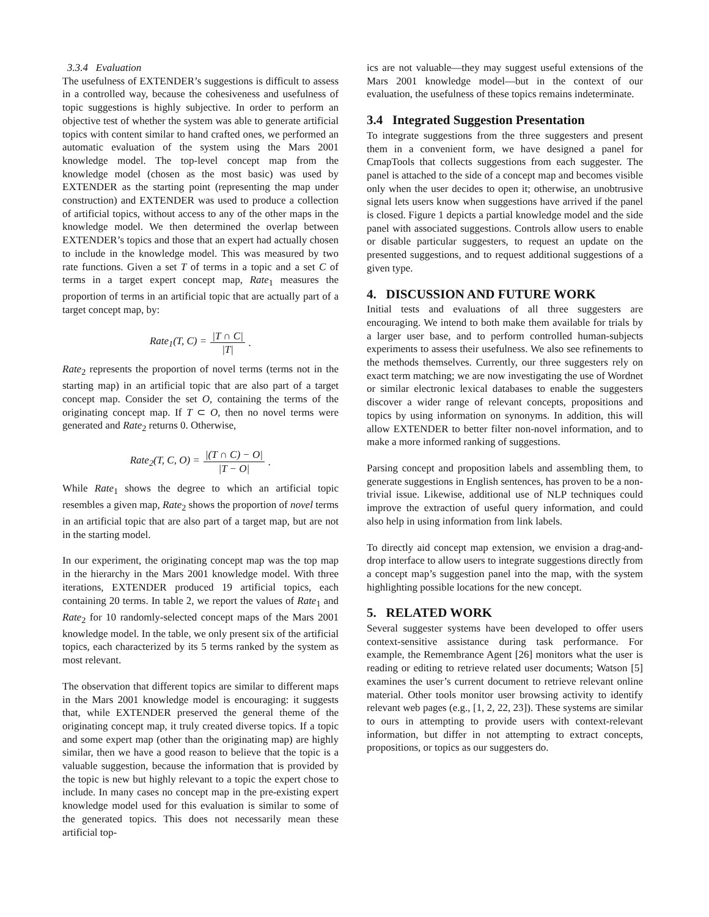3.3.4 Evaluation
The usefulness of EXTENDER’s suggestions is difficult to assess in a controlled way, because the cohesiveness and usefulness of topic suggestions is highly subjective. In order to perform an objective test of whether the system was able to generate artificial topics with content similar to hand crafted ones, we performed an automatic evaluation of the system using the Mars 2001 knowledge model. The top-level concept map from the knowledge model (chosen as the most basic) was used by EXTENDER as the starting point (representing the map under construction) and EXTENDER was used to produce a collection of artificial topics, without access to any of the other maps in the knowledge model. We then determined the overlap between EXTENDER’s topics and those that an expert had actually chosen to include in the knowledge model. This was measured by two rate functions. Given a set T of terms in a topic and a set C of terms in a target expert concept map, Rate<sub>1</sub> measures the proportion of terms in an artificial topic that are actually part of a target concept map, by:
Rate<sub>1</sub>(T, C) = |T ∩ C| |T|.
Rate<sub>2</sub> represents the proportion of novel terms (terms not in the starting map) in an artificial topic that are also part of a target concept map. Consider the set O, containing the terms of the originating concept map. If T ⊂ O, then no novel terms were generated and Rate<sub>2</sub> returns 0. Otherwise,
Rate<sub>2</sub>(T, C, O) = |(T ∩ C) − O| |T − O|.
While Rate<sub>1</sub> shows the degree to which an artificial topic resembles a given map, Rate<sub>2</sub> shows the proportion of novel terms in an artificial topic that are also part of a target map, but are not in the starting model.
In our experiment, the originating concept map was the top map in the hierarchy in the Mars 2001 knowledge model. With three iterations, EXTENDER produced 19 artificial topics, each containing 20 terms. In table 2, we report the values of Rate<sub>1</sub> and Rate<sub>2</sub> for 10 randomly-selected concept maps of the Mars 2001 knowledge model. In the table, we only present six of the artificial topics, each characterized by its 5 terms ranked by the system as most relevant.
The observation that different topics are similar to different maps in the Mars 2001 knowledge model is encouraging: it suggests that, while EXTENDER preserved the general theme of the originating concept map, it truly created diverse topics. If a topic and some expert map (other than the originating map) are highly similar, then we have a good reason to believe that the topic is a valuable suggestion, because the information that is provided by the topic is new but highly relevant to a topic the expert chose to include. In many cases no concept map in the pre-existing expert knowledge model used for this evaluation is similar to some of the generated topics. This does not necessarily mean these artificial top-
ics are not valuable—they may suggest useful extensions of the Mars 2001 knowledge model—but in the context of our evaluation, the usefulness of these topics remains indeterminate.
3.4 Integrated Suggestion Presentation
To integrate suggestions from the three suggesters and present them in a convenient form, we have designed a panel for CmapTools that collects suggestions from each suggester. The panel is attached to the side of a concept map and becomes visible only when the user decides to open it; otherwise, an unobtrusive signal lets users know when suggestions have arrived if the panel is closed. Figure 1 depicts a partial knowledge model and the side panel with associated suggestions. Controls allow users to enable or disable particular suggesters, to request an update on the presented suggestions, and to request additional suggestions of a given type.
4. DISCUSSION AND FUTURE WORK
Initial tests and evaluations of all three suggesters are encouraging. We intend to both make them available for trials by a larger user base, and to perform controlled human-subjects experiments to assess their usefulness. We also see refinements to the methods themselves. Currently, our three suggesters rely on exact term matching; we are now investigating the use of Wordnet or similar electronic lexical databases to enable the suggesters discover a wider range of relevant concepts, propositions and topics by using information on synonyms. In addition, this will allow EXTENDER to better filter non-novel information, and to make a more informed ranking of suggestions.
Parsing concept and proposition labels and assembling them, to generate suggestions in English sentences, has proven to be a non-trivial issue. Likewise, additional use of NLP techniques could improve the extraction of useful query information, and could also help in using information from link labels.
To directly aid concept map extension, we envision a drag-and-drop interface to allow users to integrate suggestions directly from a concept map’s suggestion panel into the map, with the system highlighting possible locations for the new concept.
5. RELATED WORK
Several suggester systems have been developed to offer users context-sensitive assistance during task performance. For example, the Remembrance Agent [26] monitors what the user is reading or editing to retrieve related user documents; Watson [5] examines the user’s current document to retrieve relevant online material. Other tools monitor user browsing activity to identify relevant web pages (e.g., [1, 2, 22, 23]). These systems are similar to ours in attempting to provide users with context-relevant information, but differ in not attempting to extract concepts, propositions, or topics as our suggesters do.